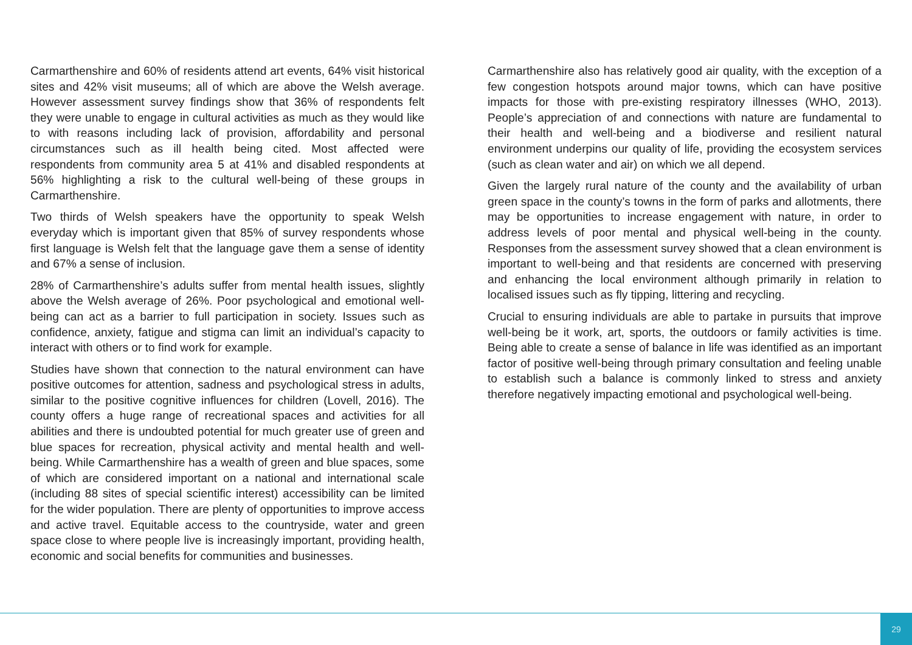Carmarthenshire and 60% of residents attend art events, 64% visit historical sites and 42% visit museums; all of which are above the Welsh average. However assessment survey findings show that 36% of respondents felt they were unable to engage in cultural activities as much as they would like to with reasons including lack of provision, affordability and personal circumstances such as ill health being cited. Most affected were respondents from community area 5 at 41% and disabled respondents at 56% highlighting a risk to the cultural well-being of these groups in Carmarthenshire.
Two thirds of Welsh speakers have the opportunity to speak Welsh everyday which is important given that 85% of survey respondents whose first language is Welsh felt that the language gave them a sense of identity and 67% a sense of inclusion.
28% of Carmarthenshire’s adults suffer from mental health issues, slightly above the Welsh average of 26%. Poor psychological and emotional well-being can act as a barrier to full participation in society. Issues such as confidence, anxiety, fatigue and stigma can limit an individual’s capacity to interact with others or to find work for example.
Studies have shown that connection to the natural environment can have positive outcomes for attention, sadness and psychological stress in adults, similar to the positive cognitive influences for children (Lovell, 2016). The county offers a huge range of recreational spaces and activities for all abilities and there is undoubted potential for much greater use of green and blue spaces for recreation, physical activity and mental health and well-being. While Carmarthenshire has a wealth of green and blue spaces, some of which are considered important on a national and international scale (including 88 sites of special scientific interest) accessibility can be limited for the wider population. There are plenty of opportunities to improve access and active travel. Equitable access to the countryside, water and green space close to where people live is increasingly important, providing health, economic and social benefits for communities and businesses.
Carmarthenshire also has relatively good air quality, with the exception of a few congestion hotspots around major towns, which can have positive impacts for those with pre-existing respiratory illnesses (WHO, 2013). People’s appreciation of and connections with nature are fundamental to their health and well-being and a biodiverse and resilient natural environment underpins our quality of life, providing the ecosystem services (such as clean water and air) on which we all depend.
Given the largely rural nature of the county and the availability of urban green space in the county’s towns in the form of parks and allotments, there may be opportunities to increase engagement with nature, in order to address levels of poor mental and physical well-being in the county. Responses from the assessment survey showed that a clean environment is important to well-being and that residents are concerned with preserving and enhancing the local environment although primarily in relation to localised issues such as fly tipping, littering and recycling.
Crucial to ensuring individuals are able to partake in pursuits that improve well-being be it work, art, sports, the outdoors or family activities is time. Being able to create a sense of balance in life was identified as an important factor of positive well-being through primary consultation and feeling unable to establish such a balance is commonly linked to stress and anxiety therefore negatively impacting emotional and psychological well-being.
29